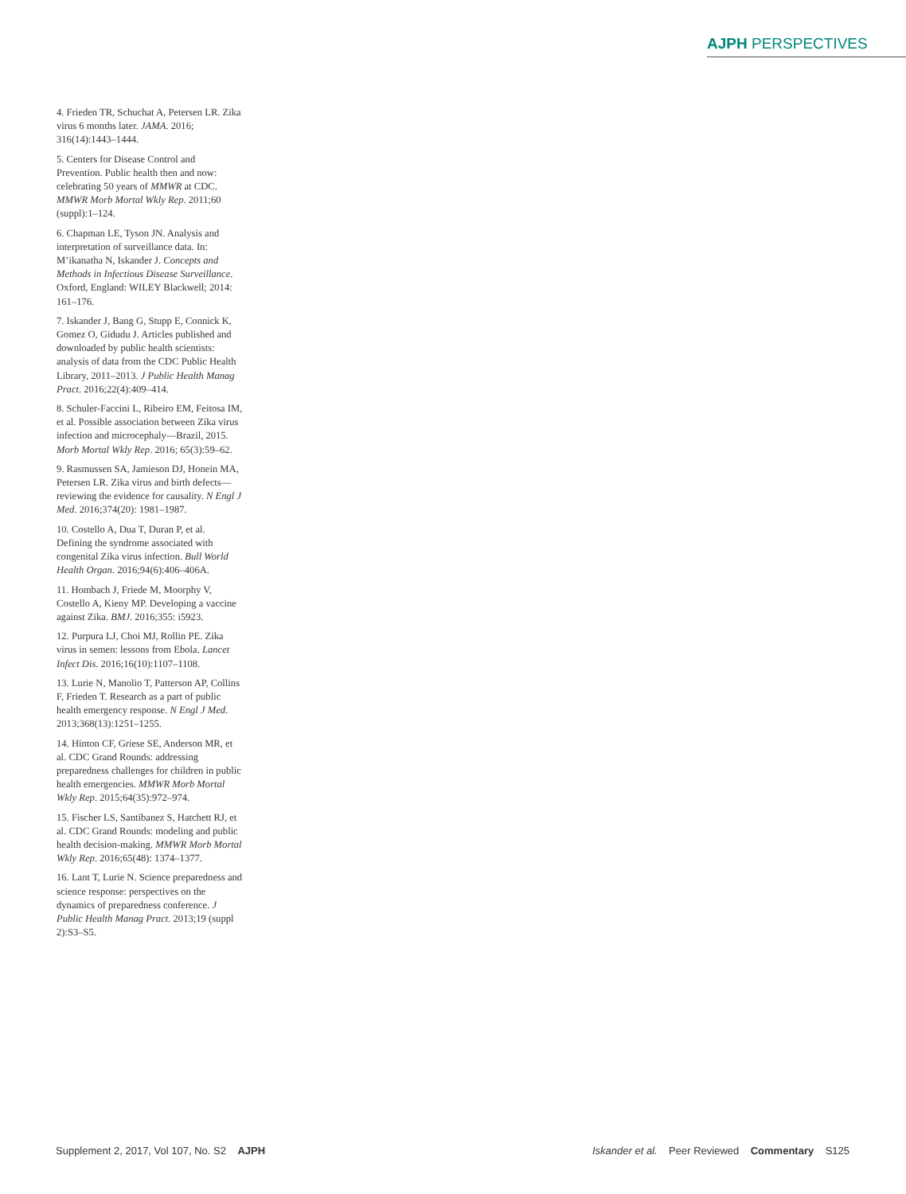AJPH PERSPECTIVES
4. Frieden TR, Schuchat A, Petersen LR. Zika virus 6 months later. JAMA. 2016; 316(14):1443–1444.
5. Centers for Disease Control and Prevention. Public health then and now: celebrating 50 years of MMWR at CDC. MMWR Morb Mortal Wkly Rep. 2011;60 (suppl):1–124.
6. Chapman LE, Tyson JN. Analysis and interpretation of surveillance data. In: M’ikanatha N, Iskander J. Concepts and Methods in Infectious Disease Surveillance. Oxford, England: WILEY Blackwell; 2014: 161–176.
7. Iskander J, Bang G, Stupp E, Connick K, Gomez O, Gidudu J. Articles published and downloaded by public health scientists: analysis of data from the CDC Public Health Library, 2011–2013. J Public Health Manag Pract. 2016;22(4):409–414.
8. Schuler-Faccini L, Ribeiro EM, Feitosa IM, et al. Possible association between Zika virus infection and microcephaly—Brazil, 2015. Morb Mortal Wkly Rep. 2016; 65(3):59–62.
9. Rasmussen SA, Jamieson DJ, Honein MA, Petersen LR. Zika virus and birth defects—reviewing the evidence for causality. N Engl J Med. 2016;374(20): 1981–1987.
10. Costello A, Dua T, Duran P, et al. Defining the syndrome associated with congenital Zika virus infection. Bull World Health Organ. 2016;94(6):406–406A.
11. Hombach J, Friede M, Moorphy V, Costello A, Kieny MP. Developing a vaccine against Zika. BMJ. 2016;355: i5923.
12. Purpura LJ, Choi MJ, Rollin PE. Zika virus in semen: lessons from Ebola. Lancet Infect Dis. 2016;16(10):1107–1108.
13. Lurie N, Manolio T, Patterson AP, Collins F, Frieden T. Research as a part of public health emergency response. N Engl J Med. 2013;368(13):1251–1255.
14. Hinton CF, Griese SE, Anderson MR, et al. CDC Grand Rounds: addressing preparedness challenges for children in public health emergencies. MMWR Morb Mortal Wkly Rep. 2015;64(35):972–974.
15. Fischer LS, Santibanez S, Hatchett RJ, et al. CDC Grand Rounds: modeling and public health decision-making. MMWR Morb Mortal Wkly Rep. 2016;65(48): 1374–1377.
16. Lant T, Lurie N. Science preparedness and science response: perspectives on the dynamics of preparedness conference. J Public Health Manag Pract. 2013;19 (suppl 2):S3–S5.
Supplement 2, 2017, Vol 107, No. S2 AJPH Iskander et al. Peer Reviewed Commentary S125